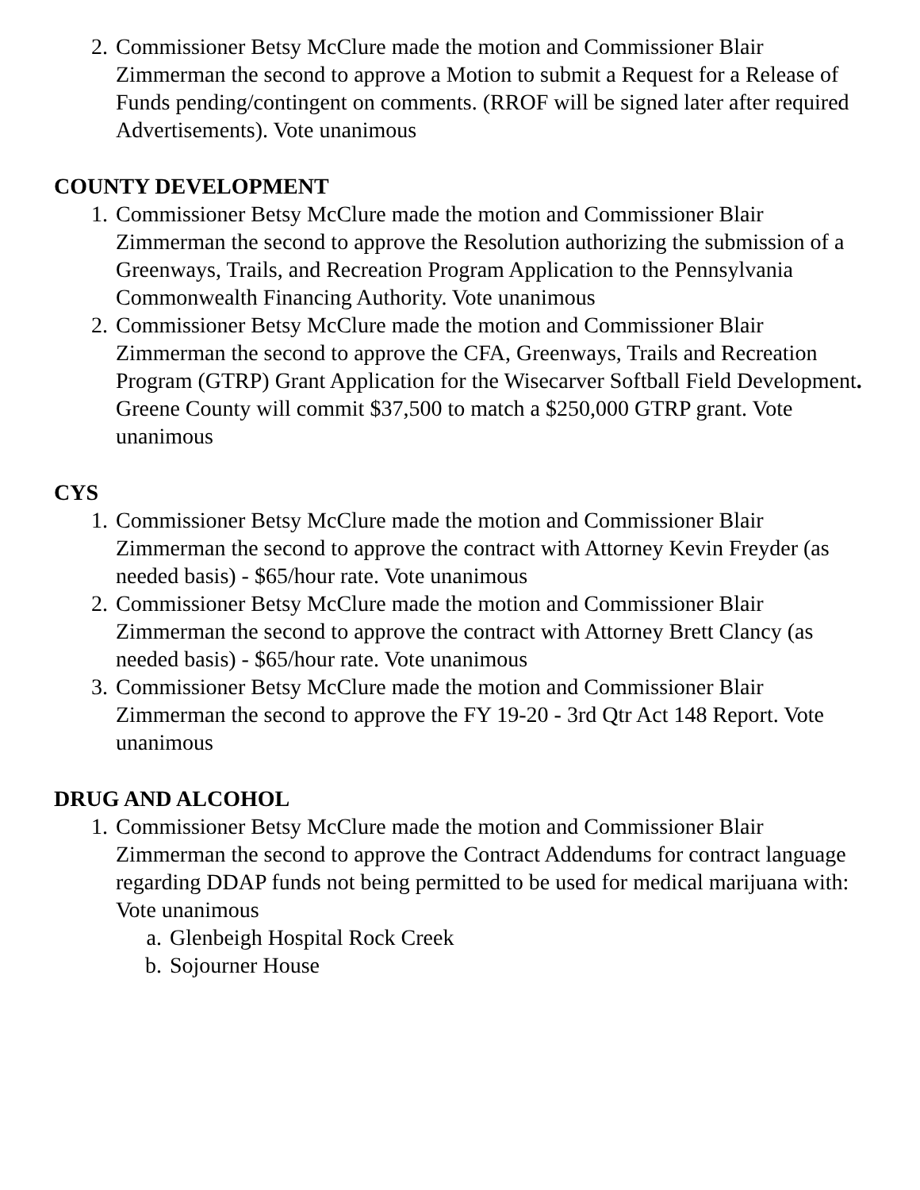2. Commissioner Betsy McClure made the motion and Commissioner Blair Zimmerman the second to approve a Motion to submit a Request for a Release of Funds pending/contingent on comments. (RROF will be signed later after required Advertisements). Vote unanimous
COUNTY DEVELOPMENT
1. Commissioner Betsy McClure made the motion and Commissioner Blair Zimmerman the second to approve the Resolution authorizing the submission of a Greenways, Trails, and Recreation Program Application to the Pennsylvania Commonwealth Financing Authority. Vote unanimous
2. Commissioner Betsy McClure made the motion and Commissioner Blair Zimmerman the second to approve the CFA, Greenways, Trails and Recreation Program (GTRP) Grant Application for the Wisecarver Softball Field Development. Greene County will commit $37,500 to match a $250,000 GTRP grant. Vote unanimous
CYS
1. Commissioner Betsy McClure made the motion and Commissioner Blair Zimmerman the second to approve the contract with Attorney Kevin Freyder (as needed basis) - $65/hour rate. Vote unanimous
2. Commissioner Betsy McClure made the motion and Commissioner Blair Zimmerman the second to approve the contract with Attorney Brett Clancy (as needed basis) - $65/hour rate. Vote unanimous
3. Commissioner Betsy McClure made the motion and Commissioner Blair Zimmerman the second to approve the FY 19-20 - 3rd Qtr Act 148 Report. Vote unanimous
DRUG AND ALCOHOL
1. Commissioner Betsy McClure made the motion and Commissioner Blair Zimmerman the second to approve the Contract Addendums for contract language regarding DDAP funds not being permitted to be used for medical marijuana with: Vote unanimous
a. Glenbeigh Hospital Rock Creek
b. Sojourner House